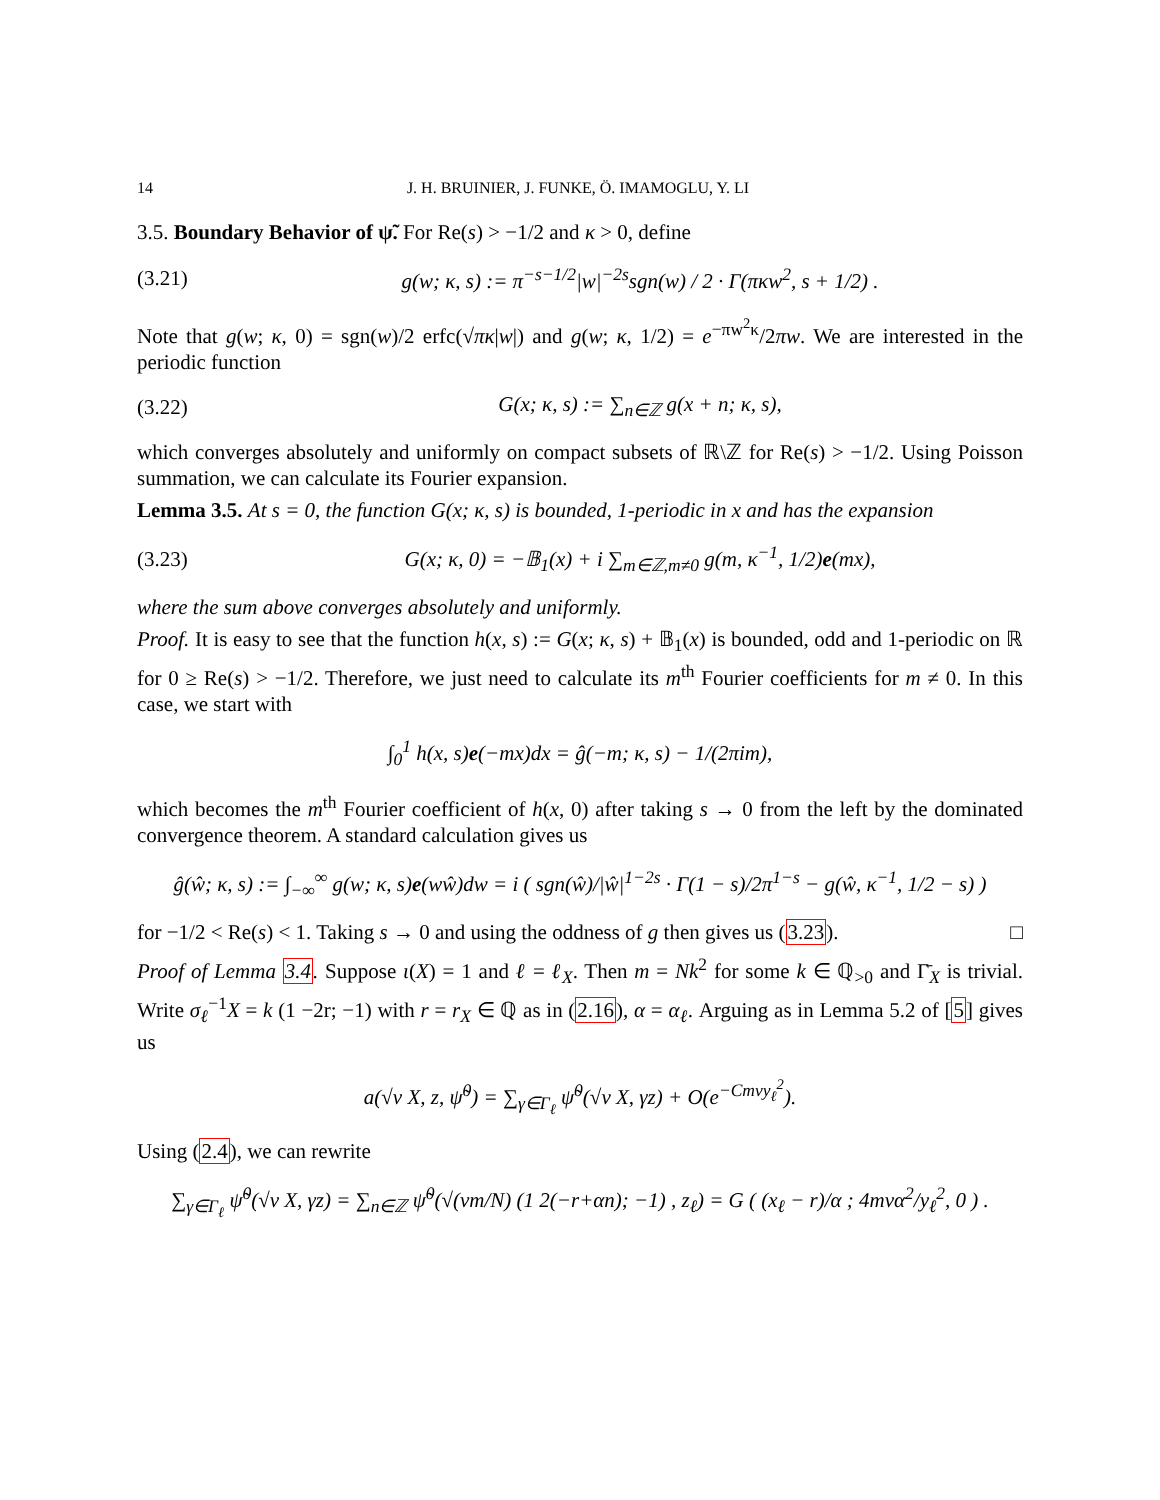14 J. H. BRUINIER, J. FUNKE, Ö. IMAMOGLU, Y. LI
3.5. Boundary Behavior of ψ̃. For Re(s) > −1/2 and κ > 0, define
(3.21) g(w; κ, s) := π<sup>−s−1/2</sup>|w|<sup>−2s</sup>sgn(w) / 2 · Γ(πκw<sup>2</sup>, s + 1/2) .
Note that g(w; κ, 0) = sgn(w)/2 erfc(√πκ|w|) and g(w; κ, 1/2) = e<sup>−πw<sup>2</sup>κ</sup>/2πw. We are interested in the periodic function
(3.22) G(x; κ, s) := ∑<sub>n∈ℤ</sub> g(x + n; κ, s),
which converges absolutely and uniformly on compact subsets of ℝ\ℤ for Re(s) > −1/2. Using Poisson summation, we can calculate its Fourier expansion.
Lemma 3.5. At s = 0, the function G(x; κ, s) is bounded, 1-periodic in x and has the expansion
(3.23) G(x; κ, 0) = −𝔹<sub>1</sub>(x) + i ∑<sub>m∈ℤ,m≠0</sub> g(m, κ<sup>−1</sup>, 1/2)e(mx),
where the sum above converges absolutely and uniformly.
Proof. It is easy to see that the function h(x, s) := G(x; κ, s) + 𝔹<sub>1</sub>(x) is bounded, odd and 1-periodic on ℝ for 0 ≥ Re(s) > −1/2. Therefore, we just need to calculate its m<sup>th</sup> Fourier coefficients for m ≠ 0. In this case, we start with
∫<sub>0</sub><sup>1</sup> h(x, s)e(−mx)dx = ĝ(−m; κ, s) − 1/(2πim),
which becomes the m<sup>th</sup> Fourier coefficient of h(x, 0) after taking s → 0 from the left by the dominated convergence theorem. A standard calculation gives us
ĝ(ŵ; κ, s) := ∫<sub>−∞</sub><sup>∞</sup> g(w; κ, s)e(wŵ)dw = i ( sgn(ŵ)/|ŵ|<sup>1−2s</sup> · Γ(1 − s)/2π<sup>1−s</sup> − g(ŵ, κ<sup>−1</sup>, 1/2 − s) )
for −1/2 < Re(s) < 1. Taking s → 0 and using the oddness of g then gives us (3.23). □
Proof of Lemma 3.4. Suppose ι(X) = 1 and ℓ = ℓ<sub>X</sub>. Then m = Nk<sup>2</sup> for some k ∈ ℚ<sub>>0</sub> and Γ̄<sub>X</sub> is trivial. Write σ<sub>ℓ</sub><sup>−1</sup>X = k (1 −2r; −1) with r = r<sub>X</sub> ∈ ℚ as in (2.16), α = α<sub>ℓ</sub>. Arguing as in Lemma 5.2 of [5] gives us
a(√v X, z, ψ̃<sup>0</sup>) = ∑<sub>γ∈Γ<sub>ℓ</sub></sub> ψ̃<sup>0</sup>(√v X, γz) + O(e<sup>−Cmvy<sub>ℓ</sub><sup>2</sup></sup>).
Using (2.4), we can rewrite
∑<sub>γ∈Γ<sub>ℓ</sub></sub> ψ̃<sup>0</sup>(√v X, γz) = ∑<sub>n∈ℤ</sub> ψ̃<sup>0</sup>(√(vm/N) (1 2(−r+αn); −1) , z<sub>ℓ</sub>) = G ( (x<sub>ℓ</sub> − r)/α ; 4mvα<sup>2</sup>/y<sub>ℓ</sub><sup>2</sup>, 0 ) .